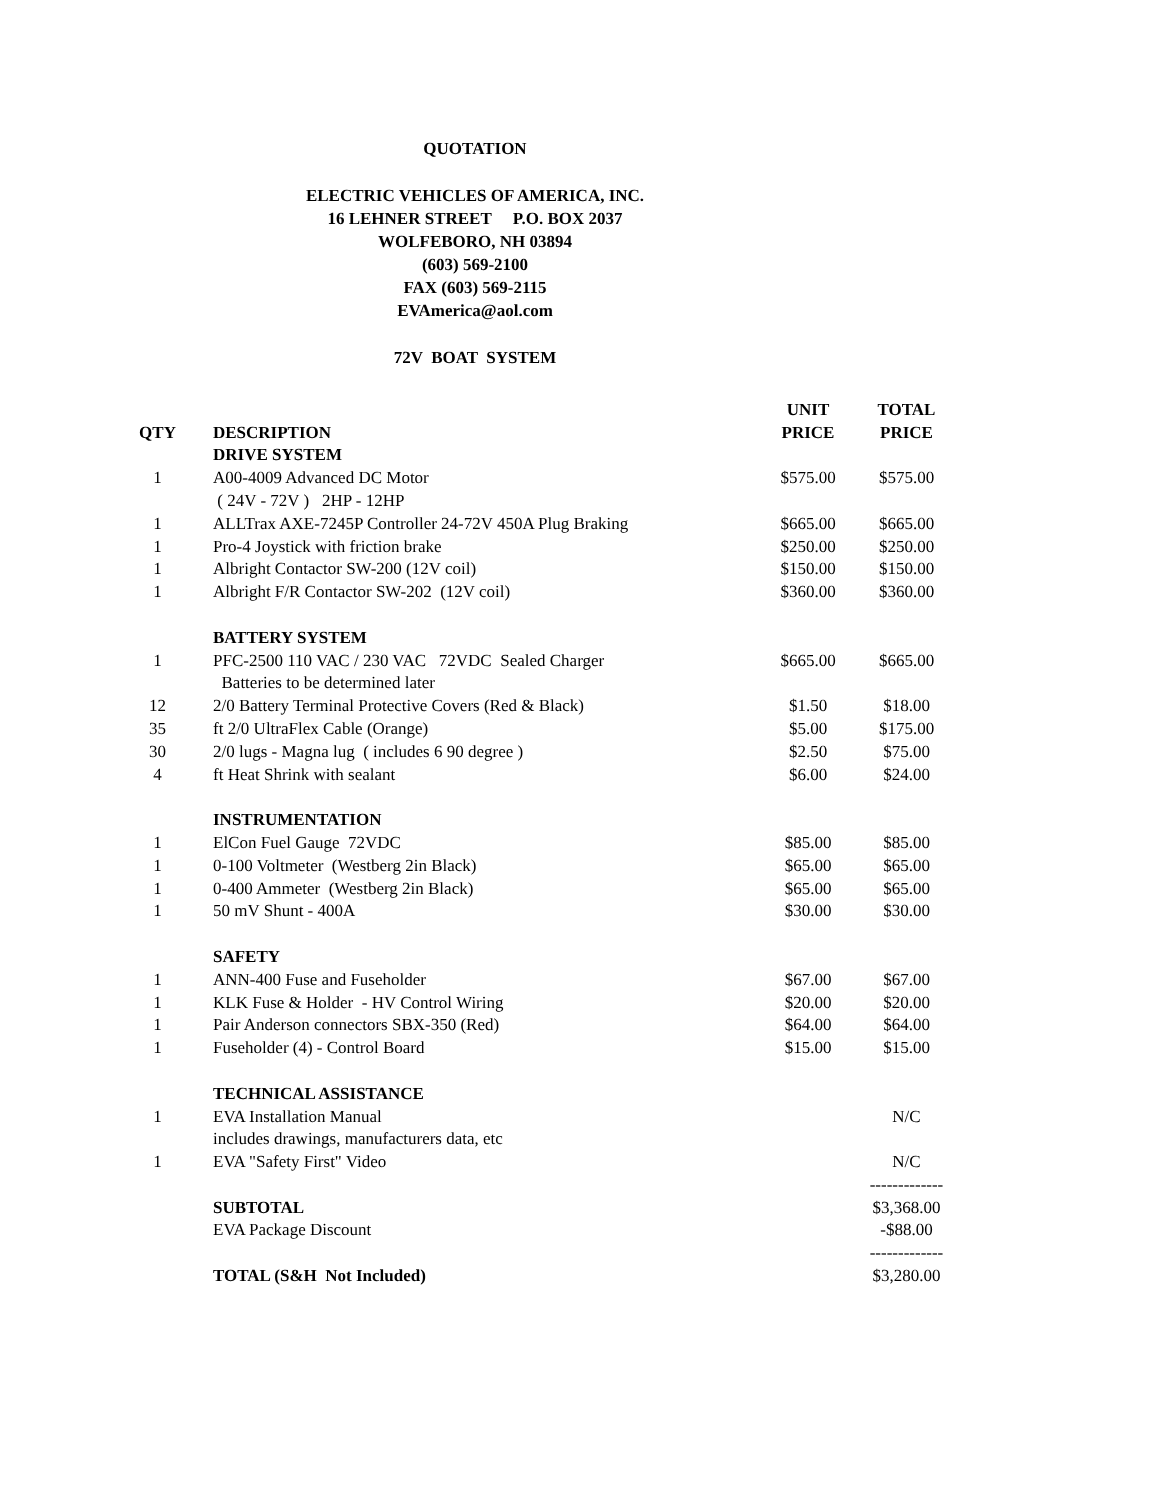QUOTATION
ELECTRIC VEHICLES OF AMERICA, INC.
16 LEHNER STREET P.O. BOX 2037
WOLFEBORO, NH 03894
(603) 569-2100
FAX (603) 569-2115
EVAmerica@aol.com
72V BOAT SYSTEM
| | | UNIT | TOTAL |
| --- | --- | --- | --- |
| QTY | DESCRIPTION | PRICE | PRICE |
| | DRIVE SYSTEM | | |
| 1 | A00-4009 Advanced DC Motor | $575.00 | $575.00 |
| | ( 24V - 72V ) 2HP - 12HP | | |
| 1 | ALLTrax AXE-7245P Controller 24-72V 450A Plug Braking | $665.00 | $665.00 |
| 1 | Pro-4 Joystick with friction brake | $250.00 | $250.00 |
| 1 | Albright Contactor SW-200 (12V coil) | $150.00 | $150.00 |
| 1 | Albright F/R Contactor SW-202 (12V coil) | $360.00 | $360.00 |
| | BATTERY SYSTEM | | |
| 1 | PFC-2500 110 VAC / 230 VAC 72VDC Sealed Charger | $665.00 | $665.00 |
| | Batteries to be determined later | | |
| 12 | 2/0 Battery Terminal Protective Covers (Red & Black) | $1.50 | $18.00 |
| 35 | ft 2/0 UltraFlex Cable (Orange) | $5.00 | $175.00 |
| 30 | 2/0 lugs - Magna lug ( includes 6 90 degree ) | $2.50 | $75.00 |
| 4 | ft Heat Shrink with sealant | $6.00 | $24.00 |
| | INSTRUMENTATION | | |
| 1 | ElCon Fuel Gauge 72VDC | $85.00 | $85.00 |
| 1 | 0-100 Voltmeter (Westberg 2in Black) | $65.00 | $65.00 |
| 1 | 0-400 Ammeter (Westberg 2in Black) | $65.00 | $65.00 |
| 1 | 50 mV Shunt - 400A | $30.00 | $30.00 |
| | SAFETY | | |
| 1 | ANN-400 Fuse and Fuseholder | $67.00 | $67.00 |
| 1 | KLK Fuse & Holder - HV Control Wiring | $20.00 | $20.00 |
| 1 | Pair Anderson connectors SBX-350 (Red) | $64.00 | $64.00 |
| 1 | Fuseholder (4) - Control Board | $15.00 | $15.00 |
| | TECHNICAL ASSISTANCE | | |
| 1 | EVA Installation Manual | | N/C |
| | includes drawings, manufacturers data, etc | | |
| 1 | EVA "Safety First" Video | | N/C |
| | | | ------------- |
| | SUBTOTAL | | $3,368.00 |
| | EVA Package Discount | | -$88.00 |
| | | | ------------- |
| | TOTAL (S&H Not Included) | | $3,280.00 |